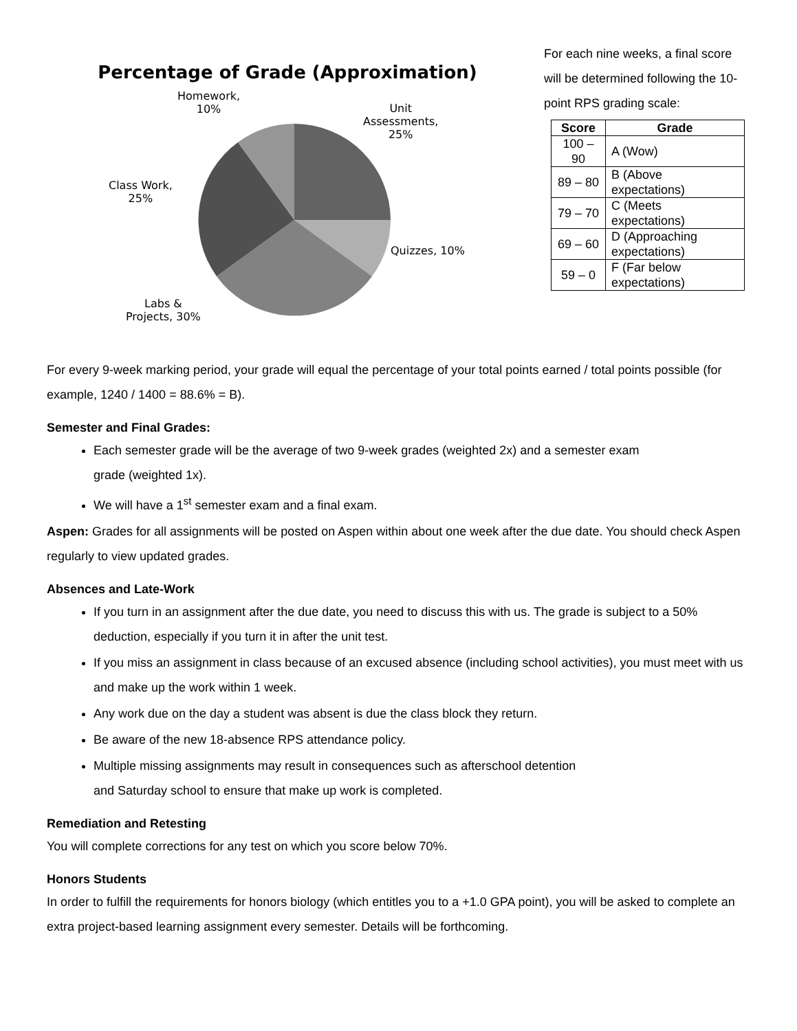Percentage of Grade (Approximation)
Homework,
10%
Unit
Assessments,
25%
Class Work,
25%
Quizzes, 10%
Labs &
Projects, 30%
For each nine weeks, a final score will be determined following the 10-point RPS grading scale:
| Score | Grade |
| --- | --- |
| 100 – 90 | A (Wow) |
| 89 – 80 | B (Above expectations) |
| 79 – 70 | C (Meets expectations) |
| 69 – 60 | D (Approaching expectations) |
| 59 – 0 | F (Far below expectations) |
For every 9-week marking period, your grade will equal the percentage of your total points earned / total points possible (for example, 1240 / 1400 = 88.6% = B).
Semester and Final Grades:
Each semester grade will be the average of two 9-week grades (weighted 2x) and a semester exam grade (weighted 1x).
We will have a 1<sup>st</sup> semester exam and a final exam.
Aspen: Grades for all assignments will be posted on Aspen within about one week after the due date. You should check Aspen regularly to view updated grades.
Absences and Late-Work
If you turn in an assignment after the due date, you need to discuss this with us. The grade is subject to a 50% deduction, especially if you turn it in after the unit test.
If you miss an assignment in class because of an excused absence (including school activities), you must meet with us and make up the work within 1 week.
Any work due on the day a student was absent is due the class block they return.
Be aware of the new 18-absence RPS attendance policy.
Multiple missing assignments may result in consequences such as afterschool detention and Saturday school to ensure that make up work is completed.
Remediation and Retesting
You will complete corrections for any test on which you score below 70%.
Honors Students
In order to fulfill the requirements for honors biology (which entitles you to a +1.0 GPA point), you will be asked to complete an extra project-based learning assignment every semester. Details will be forthcoming.